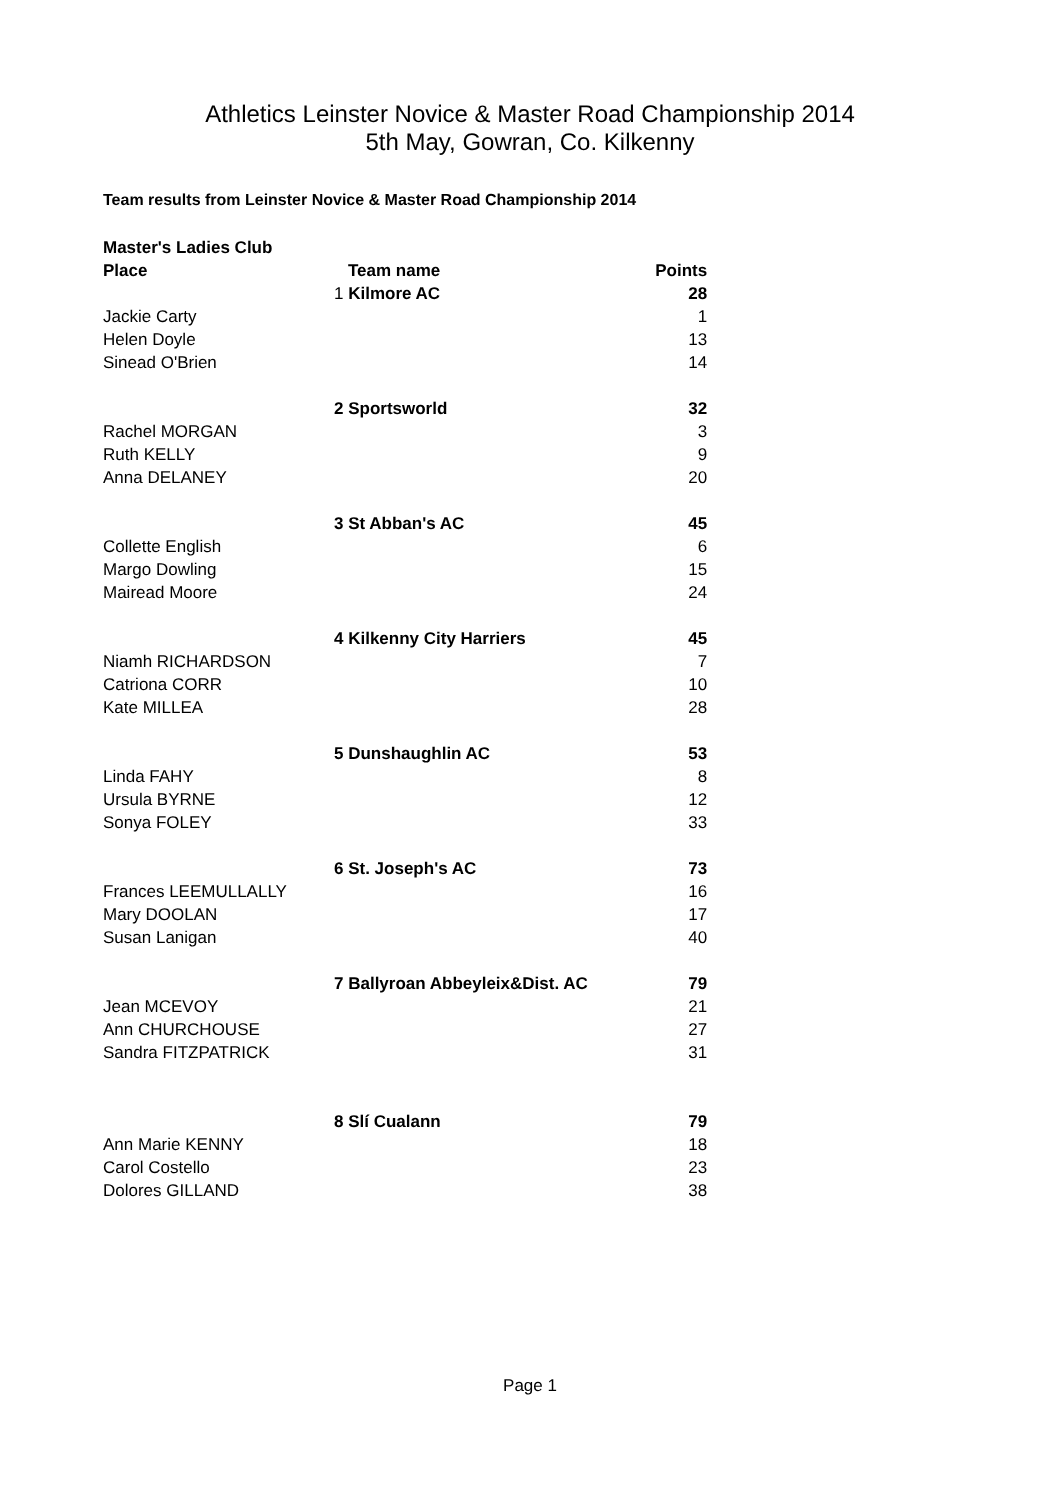Athletics Leinster Novice & Master Road Championship 2014
5th May, Gowran, Co. Kilkenny
Team results from Leinster Novice & Master Road Championship 2014
| Master's Ladies Club | | |
| --- | --- | --- |
| Place | Team name | Points |
| | 1 Kilmore AC | 28 |
| Jackie Carty | | 1 |
| Helen Doyle | | 13 |
| Sinead O'Brien | | 14 |
| | 2 Sportsworld | 32 |
| Rachel MORGAN | | 3 |
| Ruth KELLY | | 9 |
| Anna DELANEY | | 20 |
| | 3 St Abban's AC | 45 |
| Collette English | | 6 |
| Margo Dowling | | 15 |
| Mairead Moore | | 24 |
| | 4 Kilkenny City Harriers | 45 |
| Niamh RICHARDSON | | 7 |
| Catriona CORR | | 10 |
| Kate MILLEA | | 28 |
| | 5 Dunshaughlin AC | 53 |
| Linda FAHY | | 8 |
| Ursula BYRNE | | 12 |
| Sonya FOLEY | | 33 |
| | 6 St. Joseph's AC | 73 |
| Frances LEEMULLALLY | | 16 |
| Mary DOOLAN | | 17 |
| Susan Lanigan | | 40 |
| | 7 Ballyroan Abbeyleix&Dist. AC | 79 |
| Jean MCEVOY | | 21 |
| Ann CHURCHOUSE | | 27 |
| Sandra FITZPATRICK | | 31 |
| | 8 Slí Cualann | 79 |
| Ann Marie KENNY | | 18 |
| Carol Costello | | 23 |
| Dolores GILLAND | | 38 |
Page 1